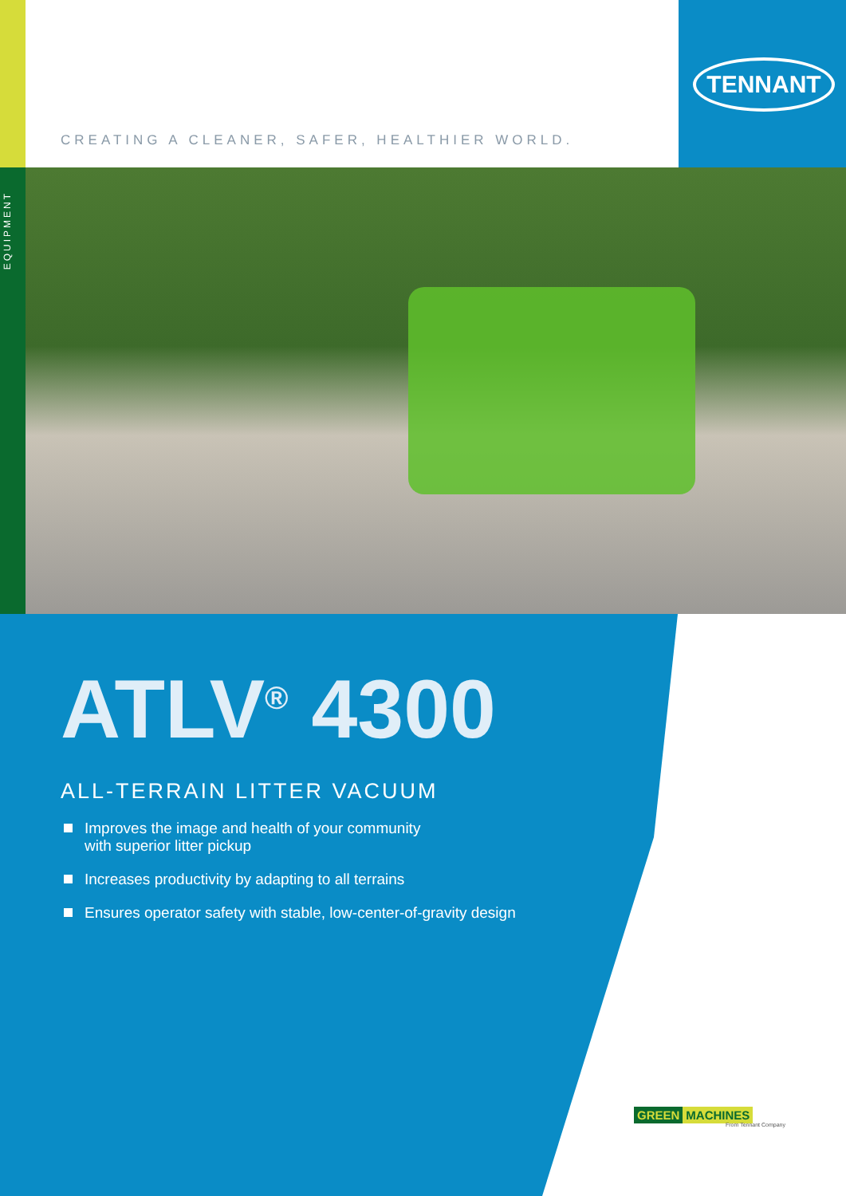EQUIPMENT
TENNANT
CREATING A CLEANER, SAFER, HEALTHIER WORLD.
ATLV<sup>®</sup> 4300
ALL-TERRAIN LITTER VACUUM
Improves the image and health of your community
with superior litter pickup
Increases productivity by adapting to all terrains
Ensures operator safety with stable, low-center-of-gravity design
GREEN MACHINES
From Tennant Company